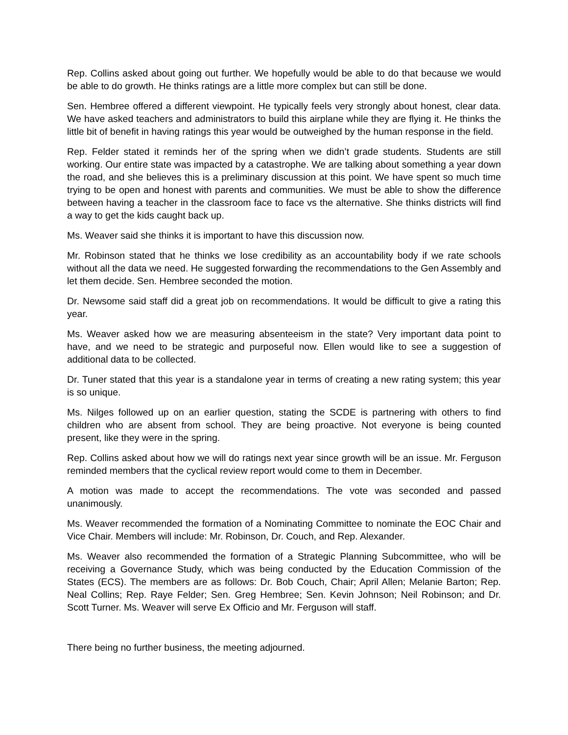Rep. Collins asked about going out further. We hopefully would be able to do that because we would be able to do growth. He thinks ratings are a little more complex but can still be done.
Sen. Hembree offered a different viewpoint. He typically feels very strongly about honest, clear data. We have asked teachers and administrators to build this airplane while they are flying it. He thinks the little bit of benefit in having ratings this year would be outweighed by the human response in the field.
Rep. Felder stated it reminds her of the spring when we didn’t grade students. Students are still working. Our entire state was impacted by a catastrophe. We are talking about something a year down the road, and she believes this is a preliminary discussion at this point. We have spent so much time trying to be open and honest with parents and communities. We must be able to show the difference between having a teacher in the classroom face to face vs the alternative. She thinks districts will find a way to get the kids caught back up.
Ms. Weaver said she thinks it is important to have this discussion now.
Mr. Robinson stated that he thinks we lose credibility as an accountability body if we rate schools without all the data we need. He suggested forwarding the recommendations to the Gen Assembly and let them decide. Sen. Hembree seconded the motion.
Dr. Newsome said staff did a great job on recommendations. It would be difficult to give a rating this year.
Ms. Weaver asked how we are measuring absenteeism in the state? Very important data point to have, and we need to be strategic and purposeful now. Ellen would like to see a suggestion of additional data to be collected.
Dr. Tuner stated that this year is a standalone year in terms of creating a new rating system; this year is so unique.
Ms. Nilges followed up on an earlier question, stating the SCDE is partnering with others to find children who are absent from school. They are being proactive. Not everyone is being counted present, like they were in the spring.
Rep. Collins asked about how we will do ratings next year since growth will be an issue. Mr. Ferguson reminded members that the cyclical review report would come to them in December.
A motion was made to accept the recommendations. The vote was seconded and passed unanimously.
Ms. Weaver recommended the formation of a Nominating Committee to nominate the EOC Chair and Vice Chair. Members will include: Mr. Robinson, Dr. Couch, and Rep. Alexander.
Ms. Weaver also recommended the formation of a Strategic Planning Subcommittee, who will be receiving a Governance Study, which was being conducted by the Education Commission of the States (ECS). The members are as follows: Dr. Bob Couch, Chair; April Allen; Melanie Barton; Rep. Neal Collins; Rep. Raye Felder; Sen. Greg Hembree; Sen. Kevin Johnson; Neil Robinson; and Dr. Scott Turner. Ms. Weaver will serve Ex Officio and Mr. Ferguson will staff.
There being no further business, the meeting adjourned.